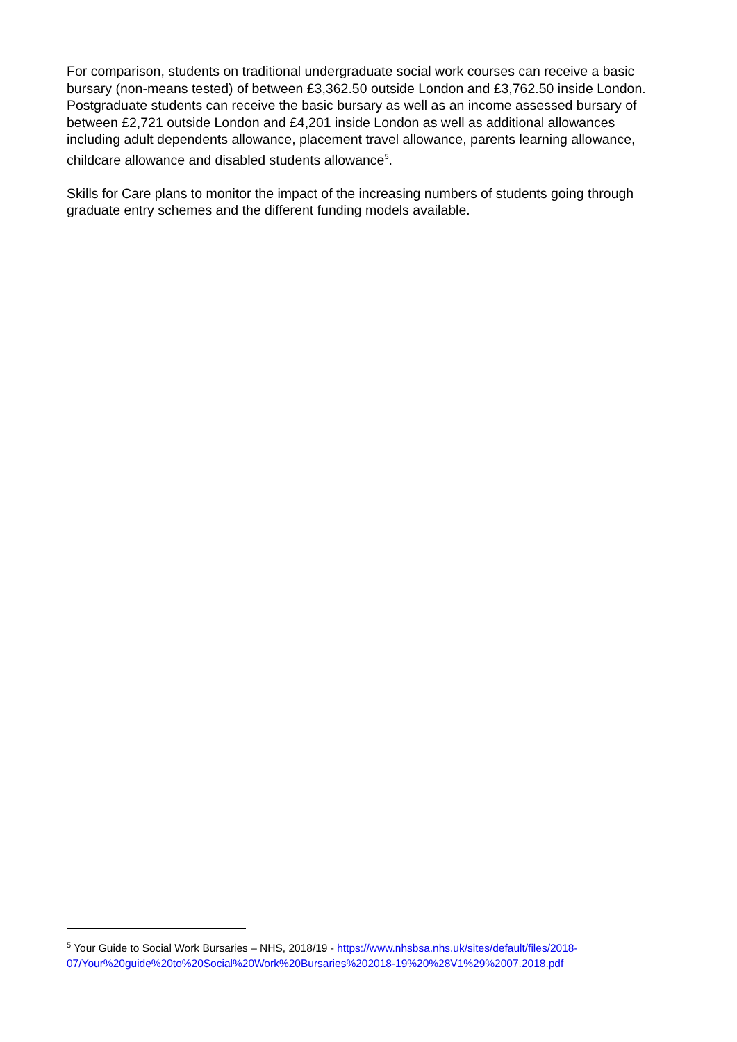For comparison, students on traditional undergraduate social work courses can receive a basic bursary (non-means tested) of between £3,362.50 outside London and £3,762.50 inside London.
Postgraduate students can receive the basic bursary as well as an income assessed bursary of between £2,721 outside London and £4,201 inside London as well as additional allowances including adult dependents allowance, placement travel allowance, parents learning allowance, childcare allowance and disabled students allowance<sup>5</sup>.
Skills for Care plans to monitor the impact of the increasing numbers of students going through graduate entry schemes and the different funding models available.
<sup>5</sup> Your Guide to Social Work Bursaries – NHS, 2018/19 - https://www.nhsbsa.nhs.uk/sites/default/files/2018-07/Your%20guide%20to%20Social%20Work%20Bursaries%202018-19%20%28V1%29%2007.2018.pdf